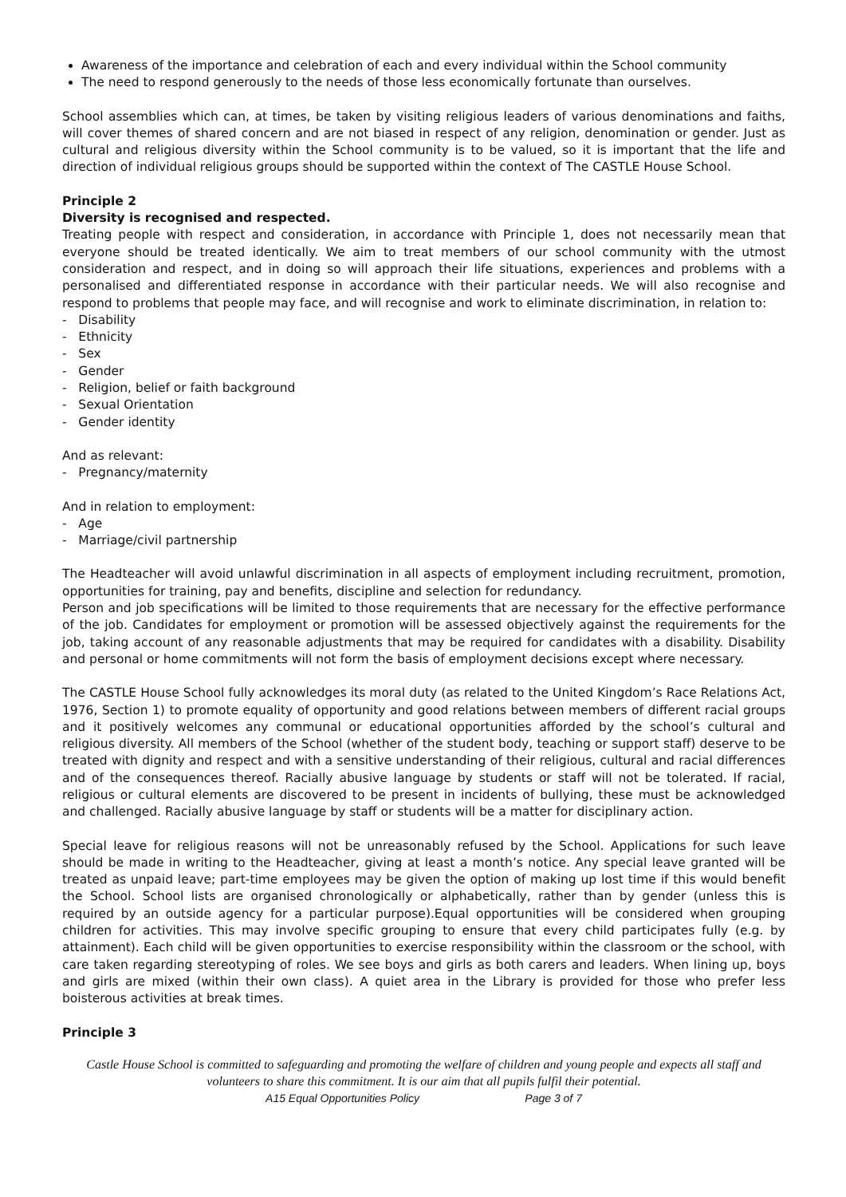Awareness of the importance and celebration of each and every individual within the School community
The need to respond generously to the needs of those less economically fortunate than ourselves.
School assemblies which can, at times, be taken by visiting religious leaders of various denominations and faiths, will cover themes of shared concern and are not biased in respect of any religion, denomination or gender. Just as cultural and religious diversity within the School community is to be valued, so it is important that the life and direction of individual religious groups should be supported within the context of The CASTLE House School.
Principle 2
Diversity is recognised and respected.
Treating people with respect and consideration, in accordance with Principle 1, does not necessarily mean that everyone should be treated identically. We aim to treat members of our school community with the utmost consideration and respect, and in doing so will approach their life situations, experiences and problems with a personalised and differentiated response in accordance with their particular needs. We will also recognise and respond to problems that people may face, and will recognise and work to eliminate discrimination, in relation to:
- Disability
- Ethnicity
- Sex
- Gender
- Religion, belief or faith background
- Sexual Orientation
- Gender identity
And as relevant:
- Pregnancy/maternity
And in relation to employment:
- Age
- Marriage/civil partnership
The Headteacher will avoid unlawful discrimination in all aspects of employment including recruitment, promotion, opportunities for training, pay and benefits, discipline and selection for redundancy.
Person and job specifications will be limited to those requirements that are necessary for the effective performance of the job. Candidates for employment or promotion will be assessed objectively against the requirements for the job, taking account of any reasonable adjustments that may be required for candidates with a disability. Disability and personal or home commitments will not form the basis of employment decisions except where necessary.
The CASTLE House School fully acknowledges its moral duty (as related to the United Kingdom’s Race Relations Act, 1976, Section 1) to promote equality of opportunity and good relations between members of different racial groups and it positively welcomes any communal or educational opportunities afforded by the school’s cultural and religious diversity. All members of the School (whether of the student body, teaching or support staff) deserve to be treated with dignity and respect and with a sensitive understanding of their religious, cultural and racial differences and of the consequences thereof. Racially abusive language by students or staff will not be tolerated. If racial, religious or cultural elements are discovered to be present in incidents of bullying, these must be acknowledged and challenged. Racially abusive language by staff or students will be a matter for disciplinary action.
Special leave for religious reasons will not be unreasonably refused by the School. Applications for such leave should be made in writing to the Headteacher, giving at least a month’s notice. Any special leave granted will be treated as unpaid leave; part-time employees may be given the option of making up lost time if this would benefit the School. School lists are organised chronologically or alphabetically, rather than by gender (unless this is required by an outside agency for a particular purpose).Equal opportunities will be considered when grouping children for activities. This may involve specific grouping to ensure that every child participates fully (e.g. by attainment). Each child will be given opportunities to exercise responsibility within the classroom or the school, with care taken regarding stereotyping of roles. We see boys and girls as both carers and leaders. When lining up, boys and girls are mixed (within their own class). A quiet area in the Library is provided for those who prefer less boisterous activities at break times.
Principle 3
Castle House School is committed to safeguarding and promoting the welfare of children and young people and expects all staff and volunteers to share this commitment. It is our aim that all pupils fulfil their potential.
A15 Equal Opportunities Policy Page 3 of 7